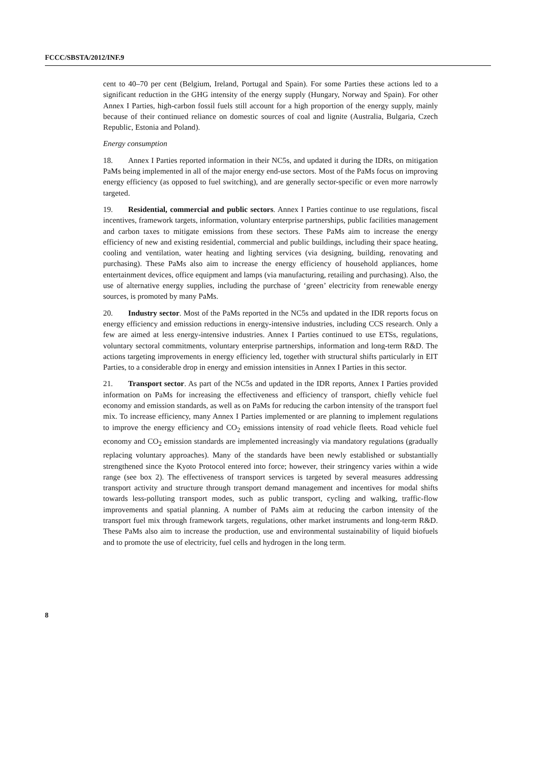FCCC/SBSTA/2012/INF.9
cent to 40–70 per cent (Belgium, Ireland, Portugal and Spain). For some Parties these actions led to a significant reduction in the GHG intensity of the energy supply (Hungary, Norway and Spain). For other Annex I Parties, high-carbon fossil fuels still account for a high proportion of the energy supply, mainly because of their continued reliance on domestic sources of coal and lignite (Australia, Bulgaria, Czech Republic, Estonia and Poland).
Energy consumption
18. Annex I Parties reported information in their NC5s, and updated it during the IDRs, on mitigation PaMs being implemented in all of the major energy end-use sectors. Most of the PaMs focus on improving energy efficiency (as opposed to fuel switching), and are generally sector-specific or even more narrowly targeted.
19. Residential, commercial and public sectors. Annex I Parties continue to use regulations, fiscal incentives, framework targets, information, voluntary enterprise partnerships, public facilities management and carbon taxes to mitigate emissions from these sectors. These PaMs aim to increase the energy efficiency of new and existing residential, commercial and public buildings, including their space heating, cooling and ventilation, water heating and lighting services (via designing, building, renovating and purchasing). These PaMs also aim to increase the energy efficiency of household appliances, home entertainment devices, office equipment and lamps (via manufacturing, retailing and purchasing). Also, the use of alternative energy supplies, including the purchase of ‘green’ electricity from renewable energy sources, is promoted by many PaMs.
20. Industry sector. Most of the PaMs reported in the NC5s and updated in the IDR reports focus on energy efficiency and emission reductions in energy-intensive industries, including CCS research. Only a few are aimed at less energy-intensive industries. Annex I Parties continued to use ETSs, regulations, voluntary sectoral commitments, voluntary enterprise partnerships, information and long-term R&D. The actions targeting improvements in energy efficiency led, together with structural shifts particularly in EIT Parties, to a considerable drop in energy and emission intensities in Annex I Parties in this sector.
21. Transport sector. As part of the NC5s and updated in the IDR reports, Annex I Parties provided information on PaMs for increasing the effectiveness and efficiency of transport, chiefly vehicle fuel economy and emission standards, as well as on PaMs for reducing the carbon intensity of the transport fuel mix. To increase efficiency, many Annex I Parties implemented or are planning to implement regulations to improve the energy efficiency and CO<sub>2</sub> emissions intensity of road vehicle fleets. Road vehicle fuel economy and CO<sub>2</sub> emission standards are implemented increasingly via mandatory regulations (gradually replacing voluntary approaches). Many of the standards have been newly established or substantially strengthened since the Kyoto Protocol entered into force; however, their stringency varies within a wide range (see box 2). The effectiveness of transport services is targeted by several measures addressing transport activity and structure through transport demand management and incentives for modal shifts towards less-polluting transport modes, such as public transport, cycling and walking, traffic-flow improvements and spatial planning. A number of PaMs aim at reducing the carbon intensity of the transport fuel mix through framework targets, regulations, other market instruments and long-term R&D. These PaMs also aim to increase the production, use and environmental sustainability of liquid biofuels and to promote the use of electricity, fuel cells and hydrogen in the long term.
8